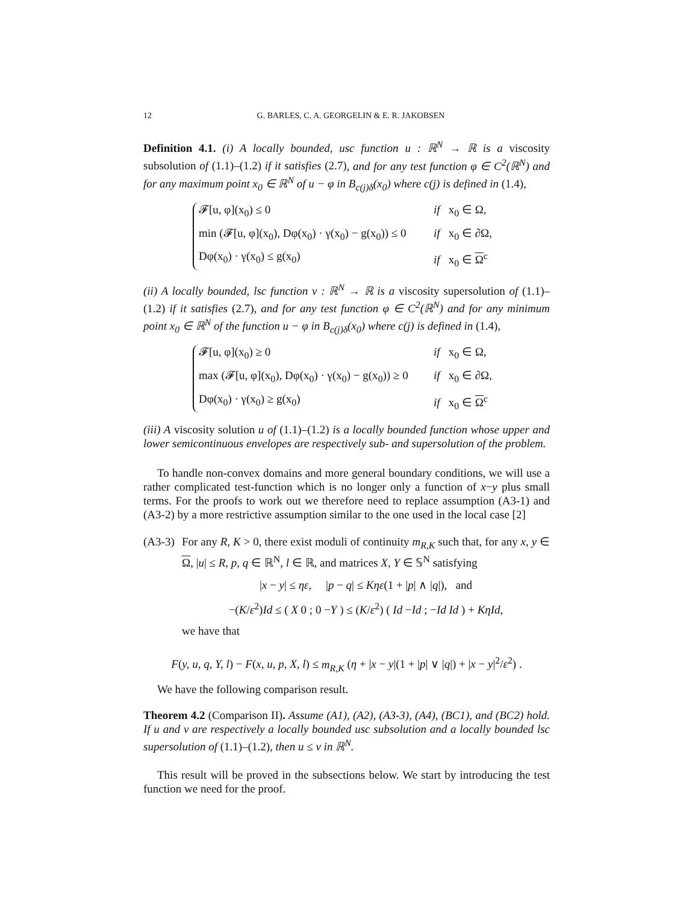12 G. BARLES, C. A. GEORGELIN & E. R. JAKOBSEN
Definition 4.1. (i) A locally bounded, usc function u : ℝ<sup>N</sup> → ℝ is a viscosity subsolution of (1.1)–(1.2) if it satisfies (2.7), and for any test function φ ∈ C<sup>2</sup>(ℝ<sup>N</sup>) and for any maximum point x<sub>0</sub> ∈ ℝ<sup>N</sup> of u − φ in B<sub>c(j)δ</sub>(x<sub>0</sub>) where c(j) is defined in (1.4),
𝓕[u, φ](x<sub>0</sub>) ≤ 0 if x<sub>0</sub> ∈ Ω,
min (𝓕[u, φ](x<sub>0</sub>), Dφ(x<sub>0</sub>) · γ(x<sub>0</sub>) − g(x<sub>0</sub>)) ≤ 0 if x<sub>0</sub> ∈ ∂Ω,
Dφ(x<sub>0</sub>) · γ(x<sub>0</sub>) ≤ g(x<sub>0</sub>) if x<sub>0</sub> ∈ Ω<sup>c</sup>
(ii) A locally bounded, lsc function v : ℝ<sup>N</sup> → ℝ is a viscosity supersolution of (1.1)–(1.2) if it satisfies (2.7), and for any test function φ ∈ C<sup>2</sup>(ℝ<sup>N</sup>) and for any minimum point x<sub>0</sub> ∈ ℝ<sup>N</sup> of the function u − φ in B<sub>c(j)δ</sub>(x<sub>0</sub>) where c(j) is defined in (1.4),
𝓕[u, φ](x<sub>0</sub>) ≥ 0 if x<sub>0</sub> ∈ Ω,
max (𝓕[u, φ](x<sub>0</sub>), Dφ(x<sub>0</sub>) · γ(x<sub>0</sub>) − g(x<sub>0</sub>)) ≥ 0 if x<sub>0</sub> ∈ ∂Ω,
Dφ(x<sub>0</sub>) · γ(x<sub>0</sub>) ≥ g(x<sub>0</sub>) if x<sub>0</sub> ∈ Ω<sup>c</sup>
(iii) A viscosity solution u of (1.1)–(1.2) is a locally bounded function whose upper and lower semicontinuous envelopes are respectively sub- and supersolution of the problem.
To handle non-convex domains and more general boundary conditions, we will use a rather complicated test-function which is no longer only a function of x−y plus small terms. For the proofs to work out we therefore need to replace assumption (A3-1) and (A3-2) by a more restrictive assumption similar to the one used in the local case [2]
(A3-3)
For any R, K > 0, there exist moduli of continuity m<sub>R,K</sub> such that, for any x, y ∈ Ω, |u| ≤ R, p, q ∈ ℝ<sup>N</sup>, l ∈ ℝ, and matrices X, Y ∈ 𝕊<sup>N</sup> satisfying
|x − y| ≤ ηε, |p − q| ≤ Kηε(1 + |p| ∧ |q|), and
−(K/ε<sup>2</sup>)Id ≤ ( X 0 ; 0 −Y ) ≤ (K/ε<sup>2</sup>) ( Id −Id ; −Id Id ) + KηId,
we have that
F(y, u, q, Y, l) − F(x, u, p, X, l) ≤ m<sub>R,K</sub> (η + |x − y|(1 + |p| ∨ |q|) + |x − y|<sup>2</sup>/ε<sup>2</sup>) .
We have the following comparison result.
Theorem 4.2 (Comparison II). Assume (A1), (A2), (A3-3), (A4), (BC1), and (BC2) hold. If u and v are respectively a locally bounded usc subsolution and a locally bounded lsc supersolution of (1.1)–(1.2), then u ≤ v in ℝ<sup>N</sup>.
This result will be proved in the subsections below. We start by introducing the test function we need for the proof.